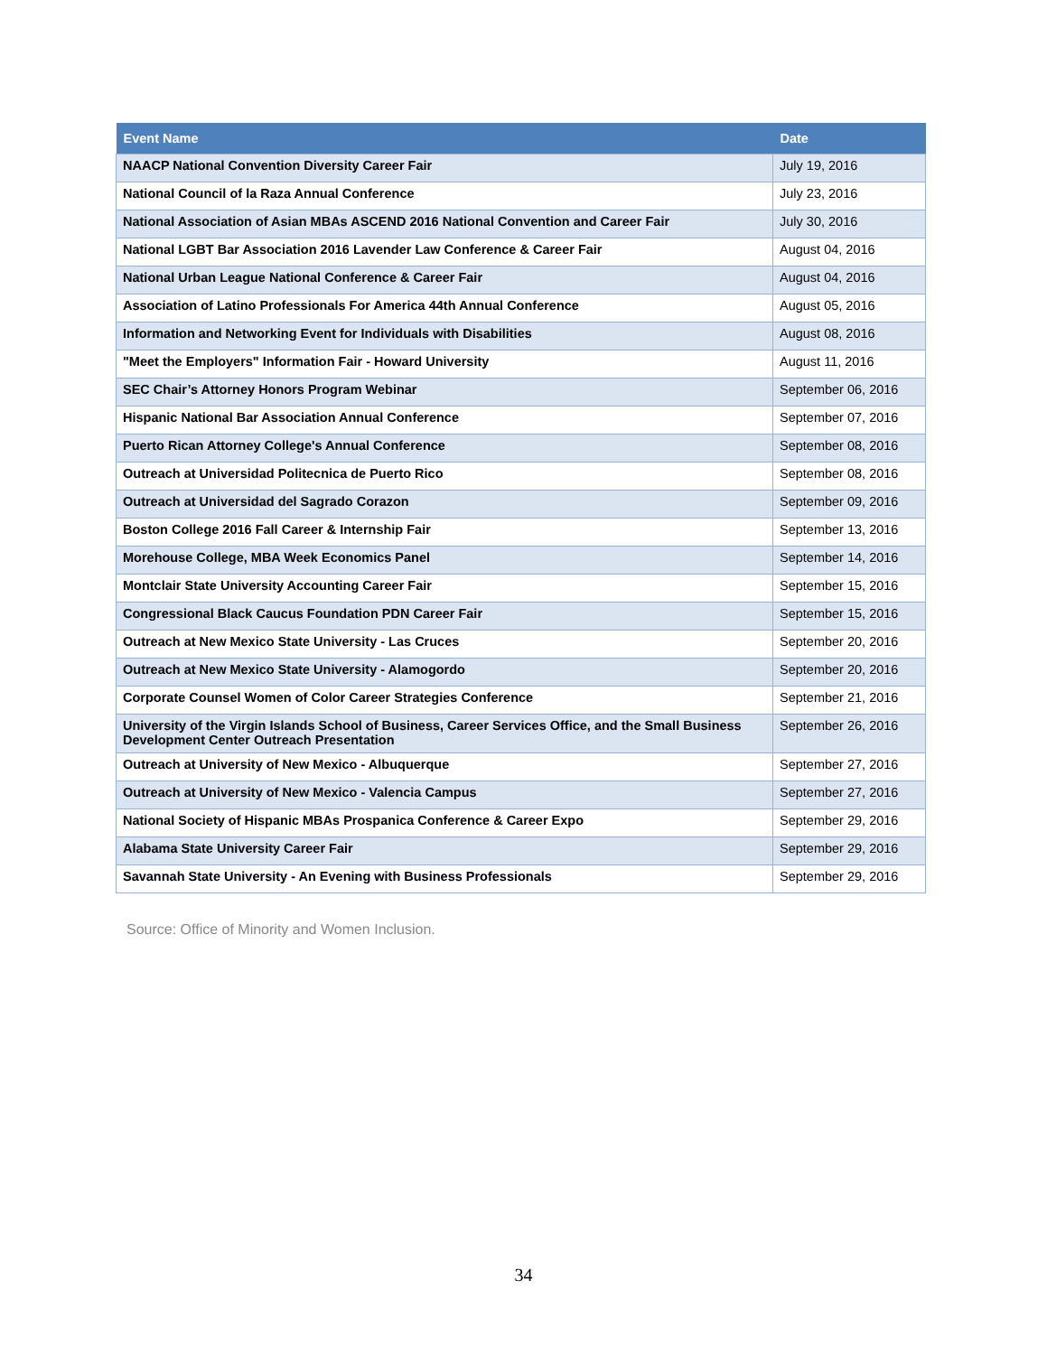| Event Name | Date |
| --- | --- |
| NAACP National Convention Diversity Career Fair | July 19, 2016 |
| National Council of la Raza Annual Conference | July 23, 2016 |
| National Association of Asian MBAs ASCEND 2016 National Convention and Career Fair | July 30, 2016 |
| National LGBT Bar Association 2016 Lavender Law Conference & Career Fair | August 04, 2016 |
| National Urban League National Conference & Career Fair | August 04, 2016 |
| Association of Latino Professionals For America 44th Annual Conference | August 05, 2016 |
| Information and Networking Event for Individuals with Disabilities | August 08, 2016 |
| "Meet the Employers" Information Fair - Howard University | August 11, 2016 |
| SEC Chair’s Attorney Honors Program Webinar | September 06, 2016 |
| Hispanic National Bar Association Annual Conference | September 07, 2016 |
| Puerto Rican Attorney College's Annual Conference | September 08, 2016 |
| Outreach at Universidad Politecnica de Puerto Rico | September 08, 2016 |
| Outreach at Universidad del Sagrado Corazon | September 09, 2016 |
| Boston College 2016 Fall Career & Internship Fair | September 13, 2016 |
| Morehouse College, MBA Week Economics Panel | September 14, 2016 |
| Montclair State University Accounting Career Fair | September 15, 2016 |
| Congressional Black Caucus Foundation PDN Career Fair | September 15, 2016 |
| Outreach at New Mexico State University - Las Cruces | September 20, 2016 |
| Outreach at New Mexico State University - Alamogordo | September 20, 2016 |
| Corporate Counsel Women of Color Career Strategies Conference | September 21, 2016 |
| University of the Virgin Islands School of Business, Career Services Office, and the Small Business Development Center Outreach Presentation | September 26, 2016 |
| Outreach at University of New Mexico - Albuquerque | September 27, 2016 |
| Outreach at University of New Mexico - Valencia Campus | September 27, 2016 |
| National Society of Hispanic MBAs Prospanica Conference & Career Expo | September 29, 2016 |
| Alabama State University Career Fair | September 29, 2016 |
| Savannah State University - An Evening with Business Professionals | September 29, 2016 |
Source: Office of Minority and Women Inclusion.
34